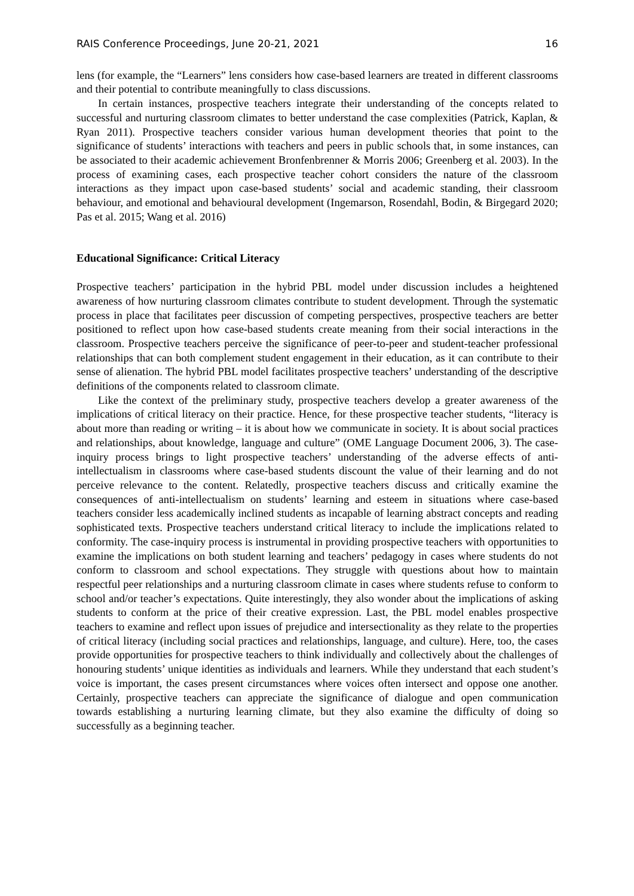RAIS Conference Proceedings, June 20-21, 2021 16
lens (for example, the “Learners” lens considers how case-based learners are treated in different classrooms and their potential to contribute meaningfully to class discussions.
In certain instances, prospective teachers integrate their understanding of the concepts related to successful and nurturing classroom climates to better understand the case complexities (Patrick, Kaplan, & Ryan 2011). Prospective teachers consider various human development theories that point to the significance of students’ interactions with teachers and peers in public schools that, in some instances, can be associated to their academic achievement Bronfenbrenner & Morris 2006; Greenberg et al. 2003). In the process of examining cases, each prospective teacher cohort considers the nature of the classroom interactions as they impact upon case-based students’ social and academic standing, their classroom behaviour, and emotional and behavioural development (Ingemarson, Rosendahl, Bodin, & Birgegard 2020; Pas et al. 2015; Wang et al. 2016)
Educational Significance: Critical Literacy
Prospective teachers’ participation in the hybrid PBL model under discussion includes a heightened awareness of how nurturing classroom climates contribute to student development. Through the systematic process in place that facilitates peer discussion of competing perspectives, prospective teachers are better positioned to reflect upon how case-based students create meaning from their social interactions in the classroom. Prospective teachers perceive the significance of peer-to-peer and student-teacher professional relationships that can both complement student engagement in their education, as it can contribute to their sense of alienation. The hybrid PBL model facilitates prospective teachers’ understanding of the descriptive definitions of the components related to classroom climate.
Like the context of the preliminary study, prospective teachers develop a greater awareness of the implications of critical literacy on their practice. Hence, for these prospective teacher students, “literacy is about more than reading or writing – it is about how we communicate in society. It is about social practices and relationships, about knowledge, language and culture” (OME Language Document 2006, 3). The case-inquiry process brings to light prospective teachers’ understanding of the adverse effects of anti-intellectualism in classrooms where case-based students discount the value of their learning and do not perceive relevance to the content. Relatedly, prospective teachers discuss and critically examine the consequences of anti-intellectualism on students’ learning and esteem in situations where case-based teachers consider less academically inclined students as incapable of learning abstract concepts and reading sophisticated texts. Prospective teachers understand critical literacy to include the implications related to conformity. The case-inquiry process is instrumental in providing prospective teachers with opportunities to examine the implications on both student learning and teachers’ pedagogy in cases where students do not conform to classroom and school expectations. They struggle with questions about how to maintain respectful peer relationships and a nurturing classroom climate in cases where students refuse to conform to school and/or teacher’s expectations. Quite interestingly, they also wonder about the implications of asking students to conform at the price of their creative expression. Last, the PBL model enables prospective teachers to examine and reflect upon issues of prejudice and intersectionality as they relate to the properties of critical literacy (including social practices and relationships, language, and culture). Here, too, the cases provide opportunities for prospective teachers to think individually and collectively about the challenges of honouring students’ unique identities as individuals and learners. While they understand that each student’s voice is important, the cases present circumstances where voices often intersect and oppose one another. Certainly, prospective teachers can appreciate the significance of dialogue and open communication towards establishing a nurturing learning climate, but they also examine the difficulty of doing so successfully as a beginning teacher.